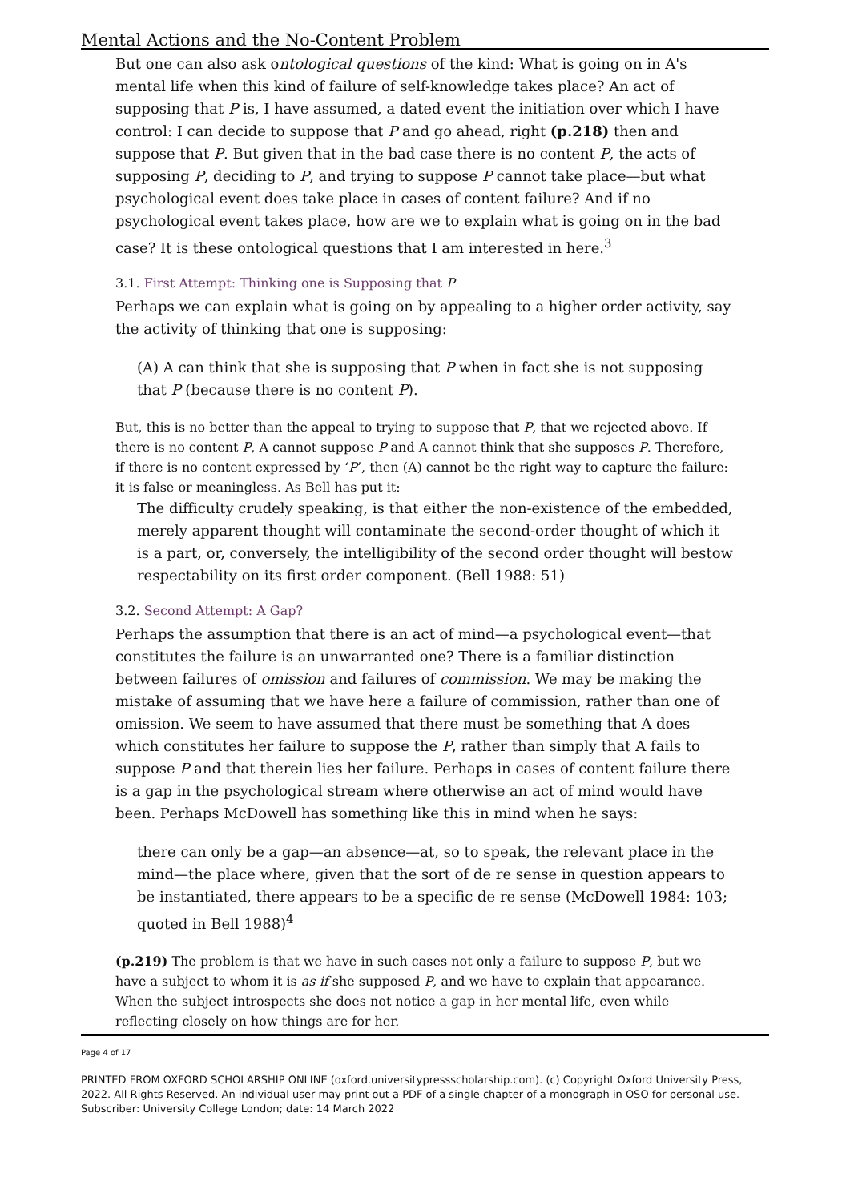Mental Actions and the No-Content Problem
But one can also ask ontological questions of the kind: What is going on in A's mental life when this kind of failure of self-knowledge takes place? An act of supposing that P is, I have assumed, a dated event the initiation over which I have control: I can decide to suppose that P and go ahead, right (p.218) then and suppose that P. But given that in the bad case there is no content P, the acts of supposing P, deciding to P, and trying to suppose P cannot take place—but what psychological event does take place in cases of content failure? And if no psychological event takes place, how are we to explain what is going on in the bad case? It is these ontological questions that I am interested in here.<sup>3</sup>
3.1. First Attempt: Thinking one is Supposing that P
Perhaps we can explain what is going on by appealing to a higher order activity, say the activity of thinking that one is supposing:
(A) A can think that she is supposing that P when in fact she is not supposing that P (because there is no content P).
But, this is no better than the appeal to trying to suppose that P, that we rejected above. If there is no content P, A cannot suppose P and A cannot think that she supposes P. Therefore, if there is no content expressed by ‘P’, then (A) cannot be the right way to capture the failure: it is false or meaningless. As Bell has put it:
The difficulty crudely speaking, is that either the non-existence of the embedded, merely apparent thought will contaminate the second-order thought of which it is a part, or, conversely, the intelligibility of the second order thought will bestow respectability on its first order component. (Bell 1988: 51)
3.2. Second Attempt: A Gap?
Perhaps the assumption that there is an act of mind—a psychological event—that constitutes the failure is an unwarranted one? There is a familiar distinction between failures of omission and failures of commission. We may be making the mistake of assuming that we have here a failure of commission, rather than one of omission. We seem to have assumed that there must be something that A does which constitutes her failure to suppose the P, rather than simply that A fails to suppose P and that therein lies her failure. Perhaps in cases of content failure there is a gap in the psychological stream where otherwise an act of mind would have been. Perhaps McDowell has something like this in mind when he says:
there can only be a gap—an absence—at, so to speak, the relevant place in the mind—the place where, given that the sort of de re sense in question appears to be instantiated, there appears to be a specific de re sense (McDowell 1984: 103; quoted in Bell 1988)<sup>4</sup>
(p.219) The problem is that we have in such cases not only a failure to suppose P, but we have a subject to whom it is as if she supposed P, and we have to explain that appearance. When the subject introspects she does not notice a gap in her mental life, even while reflecting closely on how things are for her.
Page 4 of 17
PRINTED FROM OXFORD SCHOLARSHIP ONLINE (oxford.universitypressscholarship.com). (c) Copyright Oxford University Press, 2022. All Rights Reserved. An individual user may print out a PDF of a single chapter of a monograph in OSO for personal use. Subscriber: University College London; date: 14 March 2022